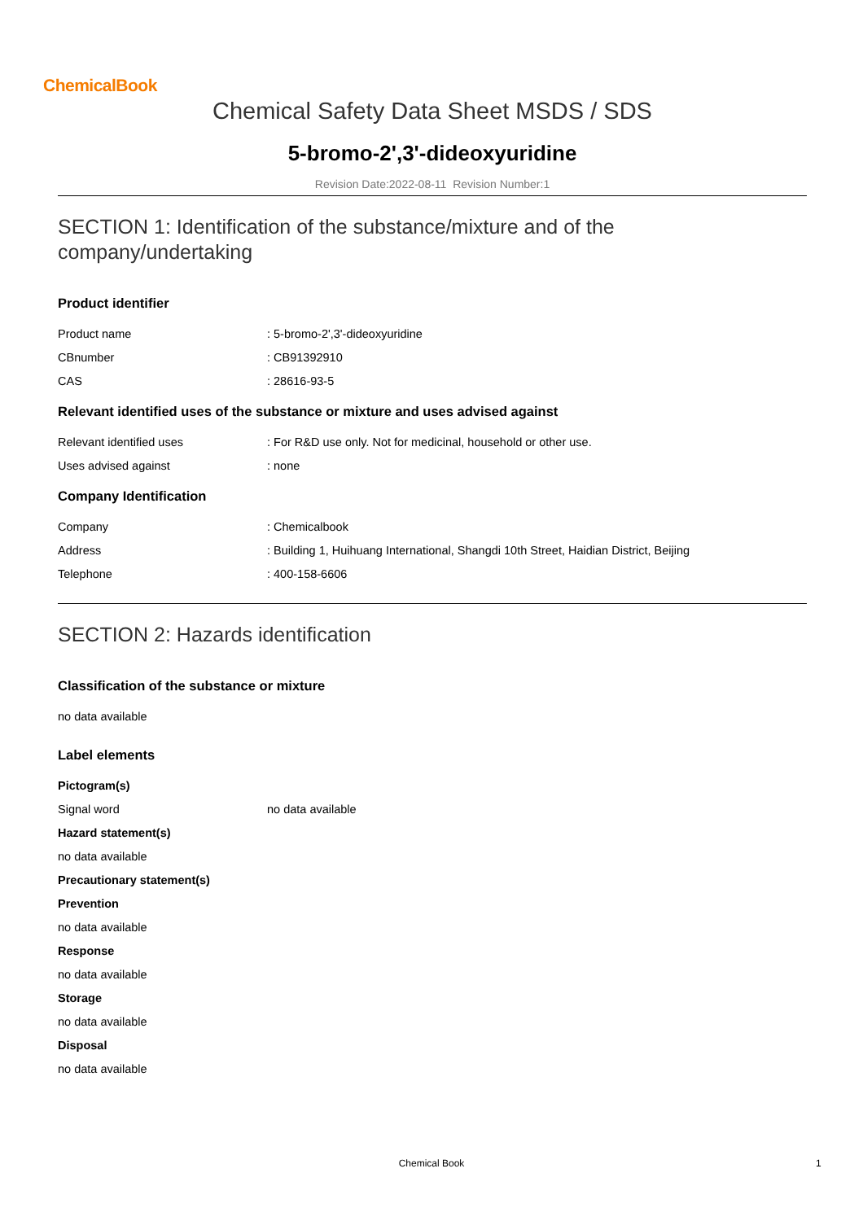ChemicalBook
Chemical Safety Data Sheet MSDS / SDS
5-bromo-2',3'-dideoxyuridine
Revision Date:2022-08-11 Revision Number:1
SECTION 1: Identification of the substance/mixture and of the company/undertaking
Product identifier
Product name : 5-bromo-2',3'-dideoxyuridine
CBnumber : CB91392910
CAS : 28616-93-5
Relevant identified uses of the substance or mixture and uses advised against
Relevant identified uses : For R&D use only. Not for medicinal, household or other use.
Uses advised against : none
Company Identification
Company : Chemicalbook
Address : Building 1, Huihuang International, Shangdi 10th Street, Haidian District, Beijing
Telephone : 400-158-6606
SECTION 2: Hazards identification
Classification of the substance or mixture
no data available
Label elements
Pictogram(s)
Signal word no data available
Hazard statement(s)
no data available
Precautionary statement(s)
Prevention
no data available
Response
no data available
Storage
no data available
Disposal
no data available
Chemical Book 1